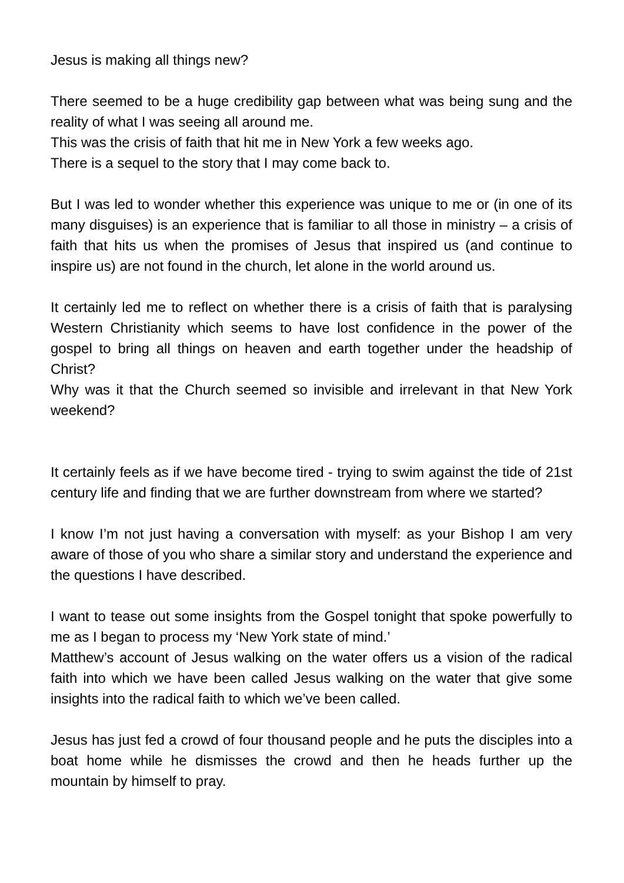Jesus is making all things new?
There seemed to be a huge credibility gap between what was being sung and the reality of what I was seeing all around me.
This was the crisis of faith that hit me in New York a few weeks ago.
There is a sequel to the story that I may come back to.
But I was led to wonder whether this experience was unique to me or (in one of its many disguises) is an experience that is familiar to all those in ministry – a crisis of faith that hits us when the promises of Jesus that inspired us (and continue to inspire us) are not found in the church, let alone in the world around us.
It certainly led me to reflect on whether there is a crisis of faith that is paralysing Western Christianity which seems to have lost confidence in the power of the gospel to bring all things on heaven and earth together under the headship of Christ?
Why was it that the Church seemed so invisible and irrelevant in that New York weekend?
It certainly feels as if we have become tired - trying to swim against the tide of 21st century life and finding that we are further downstream from where we started?
I know I’m not just having a conversation with myself: as your Bishop I am very aware of those of you who share a similar story and understand the experience and the questions I have described.
I want to tease out some insights from the Gospel tonight that spoke powerfully to me as I began to process my ‘New York state of mind.’
Matthew’s account of Jesus walking on the water offers us a vision of the radical faith into which we have been called Jesus walking on the water that give some insights into the radical faith to which we’ve been called.
Jesus has just fed a crowd of four thousand people and he puts the disciples into a boat home while he dismisses the crowd and then he heads further up the mountain by himself to pray.